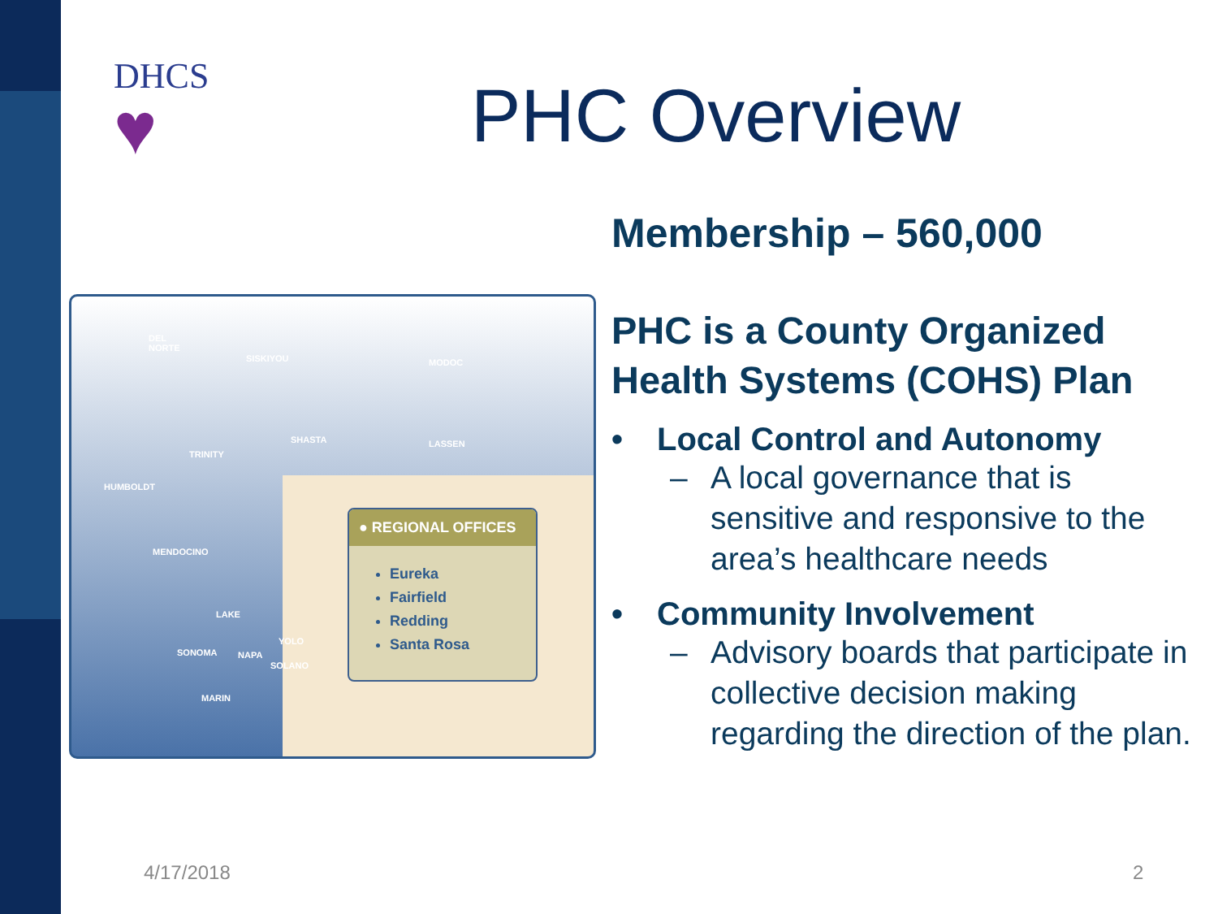DHCS
♥
PHC Overview
DEL
NORTE
SISKIYOU MODOC
SHASTA LASSEN
TRINITY
HUMBOLDT
MENDOCINO
LAKE
YOLO
SONOMA NAPA
SOLANO
MARIN
● REGIONAL OFFICES
Eureka
Fairfield
Redding
Santa Rosa
Membership – 560,000
PHC is a County Organized Health Systems (COHS) Plan
• Local Control and Autonomy
– A local governance that is sensitive and responsive to the area’s healthcare needs
• Community Involvement
– Advisory boards that participate in collective decision making regarding the direction of the plan.
4/17/2018 2